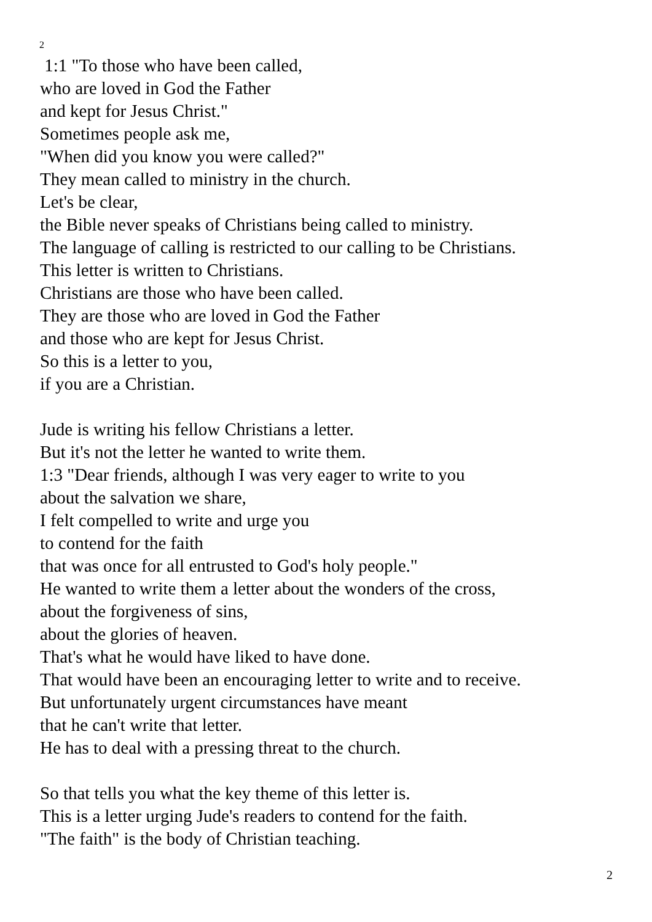2
1:1 "To those who have been called,
who are loved in God the Father
and kept for Jesus Christ."
Sometimes people ask me,
"When did you know you were called?"
They mean called to ministry in the church.
Let's be clear,
the Bible never speaks of Christians being called to ministry.
The language of calling is restricted to our calling to be Christians.
This letter is written to Christians.
Christians are those who have been called.
They are those who are loved in God the Father
and those who are kept for Jesus Christ.
So this is a letter to you,
if you are a Christian.
Jude is writing his fellow Christians a letter.
But it's not the letter he wanted to write them.
1:3 "Dear friends, although I was very eager to write to you
about the salvation we share,
I felt compelled to write and urge you
to contend for the faith
that was once for all entrusted to God's holy people."
He wanted to write them a letter about the wonders of the cross,
about the forgiveness of sins,
about the glories of heaven.
That's what he would have liked to have done.
That would have been an encouraging letter to write and to receive.
But unfortunately urgent circumstances have meant
that he can't write that letter.
He has to deal with a pressing threat to the church.
So that tells you what the key theme of this letter is.
This is a letter urging Jude's readers to contend for the faith.
"The faith" is the body of Christian teaching.
2